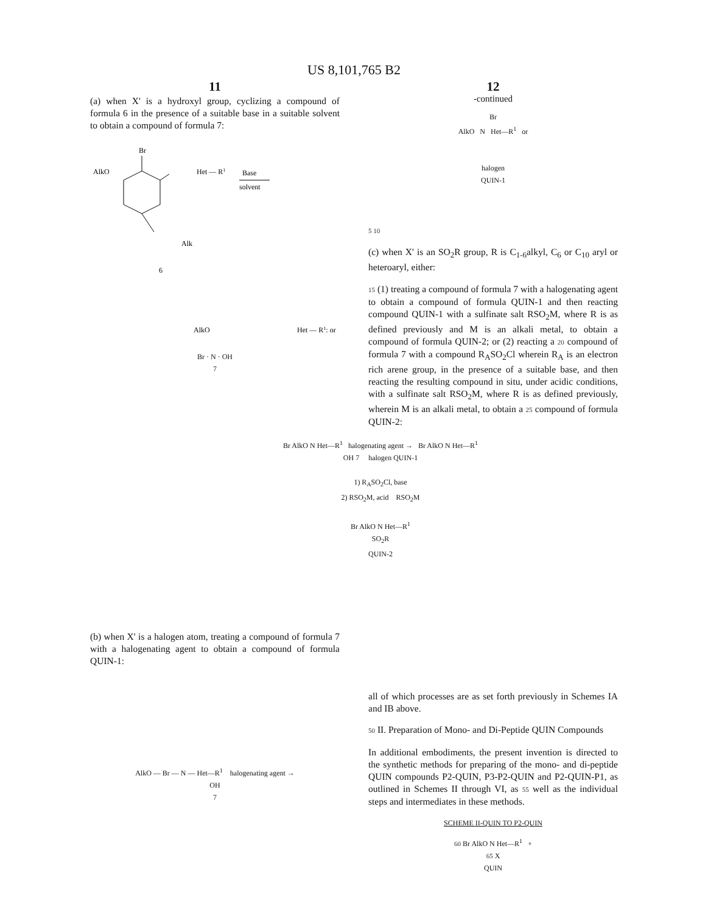US 8,101,765 B2
11
(a) when X' is a hydroxyl group, cyclizing a compound of formula 6 in the presence of a suitable base in a suitable solvent to obtain a compound of formula 7:
AlkO
Br
Het — R1
Base
solvent
Alk
6
AlkO
Het — R1; or
Br · N · OH
7
(b) when X' is a halogen atom, treating a compound of formula 7 with a halogenating agent to obtain a compound of formula QUIN-1:
AlkO — Br — N — Het—R<sup>1</sup> halogenating agent →
OH
7
12
-continued
Br
AlkO N Het—R<sup>1</sup> or
halogen
QUIN-1
5 10
(c) when X' is an SO<sub>2</sub>R group, R is C<sub>1-6</sub>alkyl, C<sub>6</sub> or C<sub>10</sub> aryl or heteroaryl, either:
15 (1) treating a compound of formula 7 with a halogenating agent to obtain a compound of formula QUIN-1 and then reacting compound QUIN-1 with a sulfinate salt RSO<sub>2</sub>M, where R is as defined previously and M is an alkali metal, to obtain a compound of formula QUIN-2; or (2) reacting a 20 compound of formula 7 with a compound R<sub>A</sub>SO<sub>2</sub>Cl wherein R<sub>A</sub> is an electron rich arene group, in the presence of a suitable base, and then reacting the resulting compound in situ, under acidic conditions, with a sulfinate salt RSO<sub>2</sub>M, where R is as defined previously, wherein M is an alkali metal, to obtain a 25 compound of formula QUIN-2:
Br AlkO N Het—R<sup>1</sup> halogenating agent → Br AlkO N Het—R<sup>1</sup>
OH 7 halogen QUIN-1
1) R<sub>A</sub>SO<sub>2</sub>Cl, base
2) RSO<sub>2</sub>M, acid RSO<sub>2</sub>M
Br AlkO N Het—R<sup>1</sup>
SO<sub>2</sub>R
QUIN-2
all of which processes are as set forth previously in Schemes IA and IB above.
50 II. Preparation of Mono- and Di-Peptide QUIN Compounds
In additional embodiments, the present invention is directed to the synthetic methods for preparing of the mono- and di-peptide QUIN compounds P2-QUIN, P3-P2-QUIN and P2-QUIN-P1, as outlined in Schemes II through VI, as 55 well as the individual steps and intermediates in these methods.
SCHEME II-QUIN TO P2-QUIN
60 Br AlkO N Het—R<sup>1</sup> +
65 X
QUIN